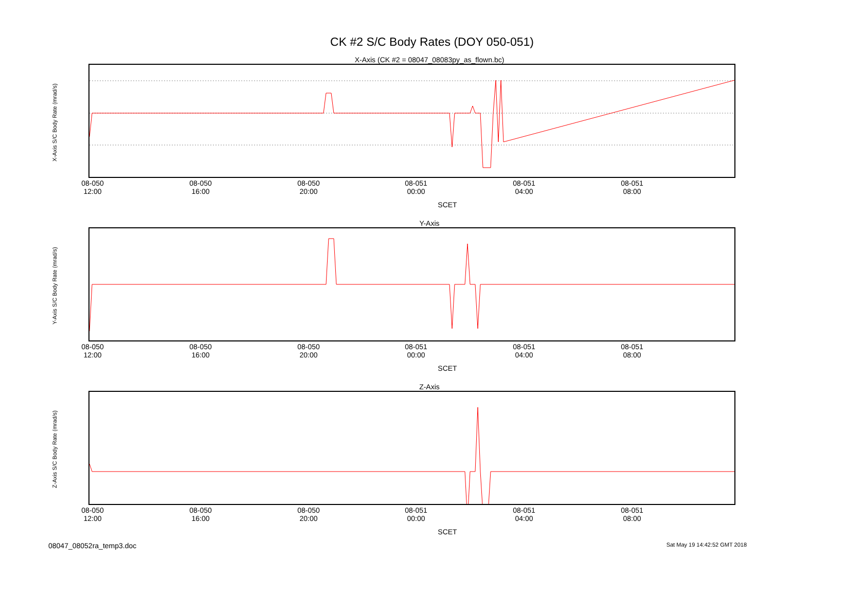CK #2 S/C Body Rates (DOY 050-051)
X-Axis (CK #2 = 08047_08083py_as_flown.bc)
X-Axis S/C Body Rate (mrad/s)
08-050
12:00 08-050
16:00 08-050
20:00 08-051
00:00 08-051
04:00 08-051
08:00
SCET
Y-Axis
Y-Axis S/C Body Rate (mrad/s)
08-050
12:00 08-050
16:00 08-050
20:00 08-051
00:00 08-051
04:00 08-051
08:00
SCET
Z-Axis
Z-Axis S/C Body Rate (mrad/s)
08-050
12:00 08-050
16:00 08-050
20:00 08-051
00:00 08-051
04:00 08-051
08:00
SCET
08047_08052ra_temp3.doc Sat May 19 14:42:52 GMT 2018